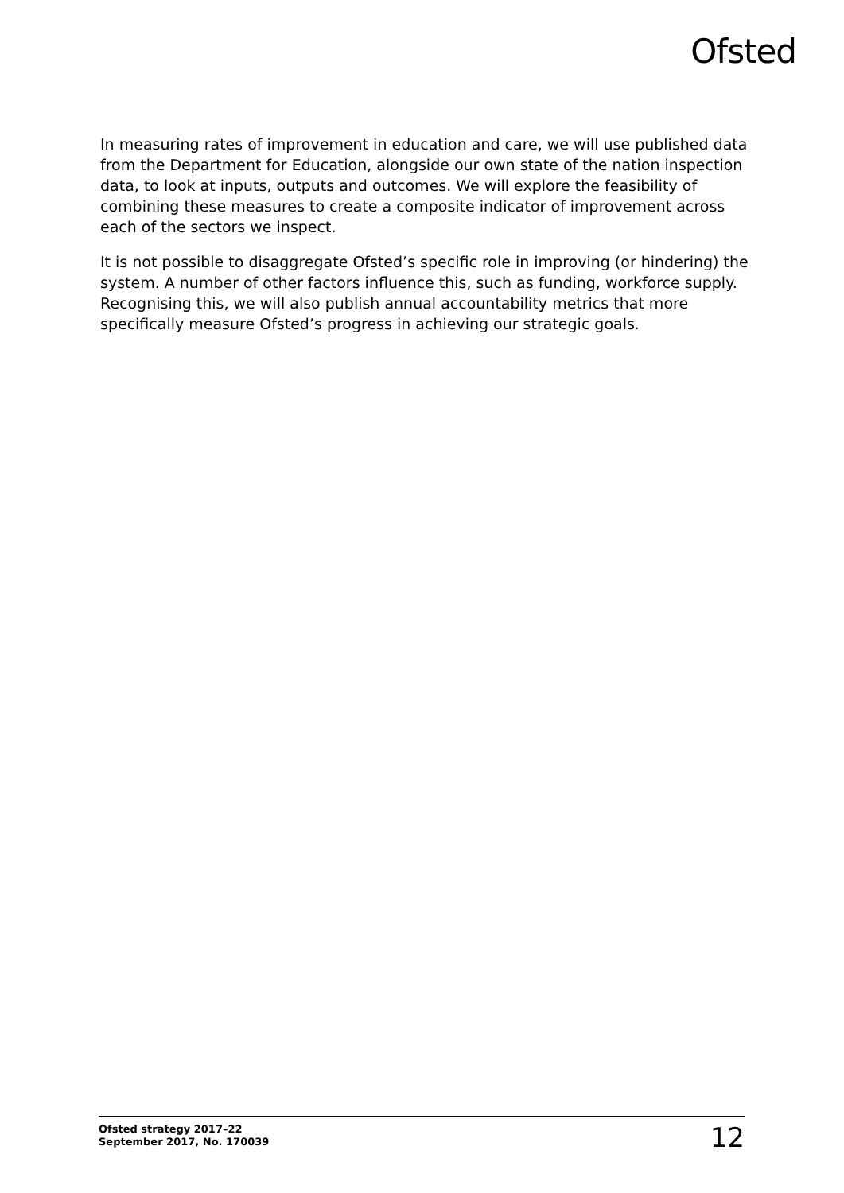Ofsted
In measuring rates of improvement in education and care, we will use published data from the Department for Education, alongside our own state of the nation inspection data, to look at inputs, outputs and outcomes. We will explore the feasibility of combining these measures to create a composite indicator of improvement across each of the sectors we inspect.
It is not possible to disaggregate Ofsted’s specific role in improving (or hindering) the system. A number of other factors influence this, such as funding, workforce supply. Recognising this, we will also publish annual accountability metrics that more specifically measure Ofsted’s progress in achieving our strategic goals.
Ofsted strategy 2017–22
September 2017, No. 170039
12